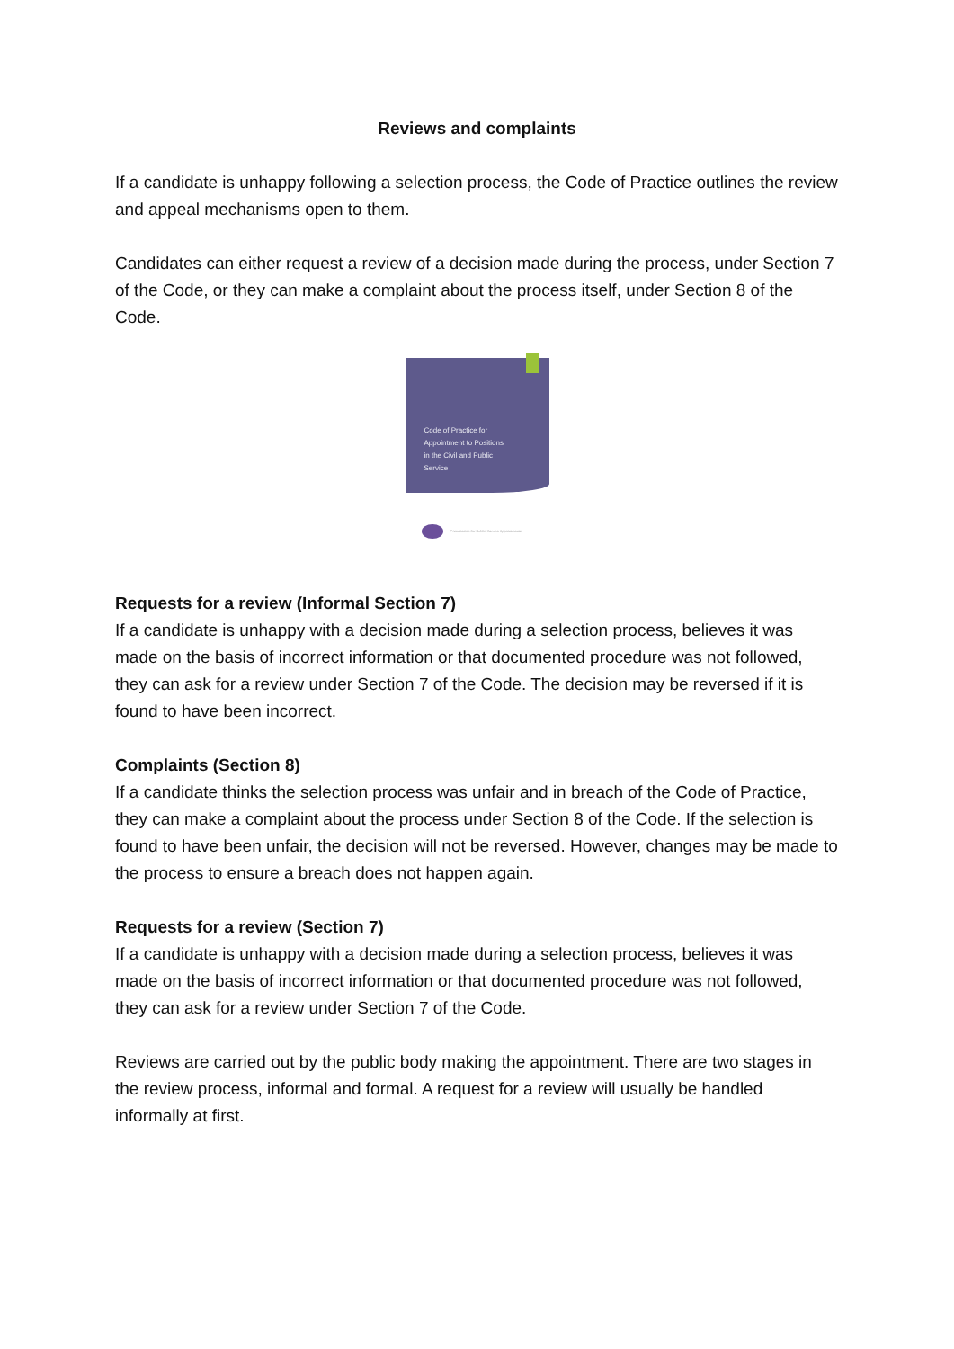Reviews and complaints
If a candidate is unhappy following a selection process, the Code of Practice outlines the review and appeal mechanisms open to them.
Candidates can either request a review of a decision made during the process, under Section 7 of the Code, or they can make a complaint about the process itself, under Section 8 of the Code.
Code of Practice for
Appointment to Positions
in the Civil and Public
Service
Commission for Public Service Appointments
Requests for a review (Informal Section 7)
If a candidate is unhappy with a decision made during a selection process, believes it was made on the basis of incorrect information or that documented procedure was not followed, they can ask for a review under Section 7 of the Code. The decision may be reversed if it is found to have been incorrect.
Complaints (Section 8)
If a candidate thinks the selection process was unfair and in breach of the Code of Practice, they can make a complaint about the process under Section 8 of the Code. If the selection is found to have been unfair, the decision will not be reversed. However, changes may be made to the process to ensure a breach does not happen again.
Requests for a review (Section 7)
If a candidate is unhappy with a decision made during a selection process, believes it was made on the basis of incorrect information or that documented procedure was not followed, they can ask for a review under Section 7 of the Code.
Reviews are carried out by the public body making the appointment. There are two stages in the review process, informal and formal. A request for a review will usually be handled informally at first.